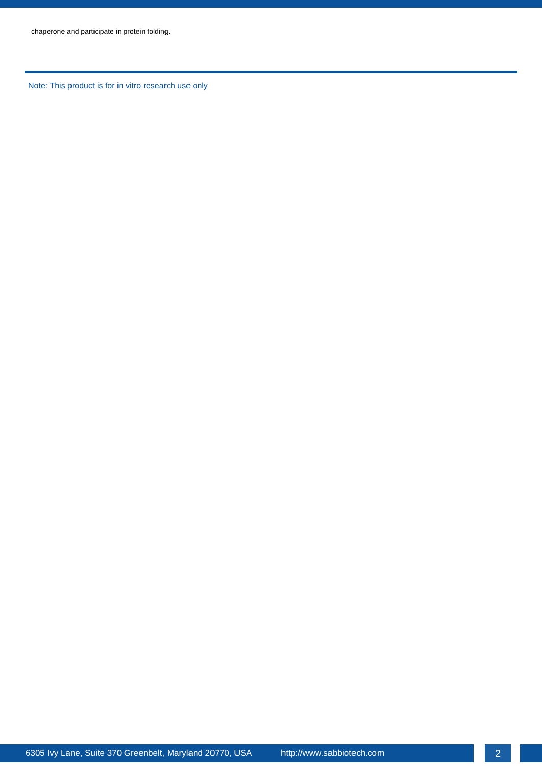chaperone and participate in protein folding.
Note: This product is for in vitro research use only
6305 Ivy Lane, Suite 370 Greenbelt, Maryland 20770, USA http://www.sabbiotech.com 2